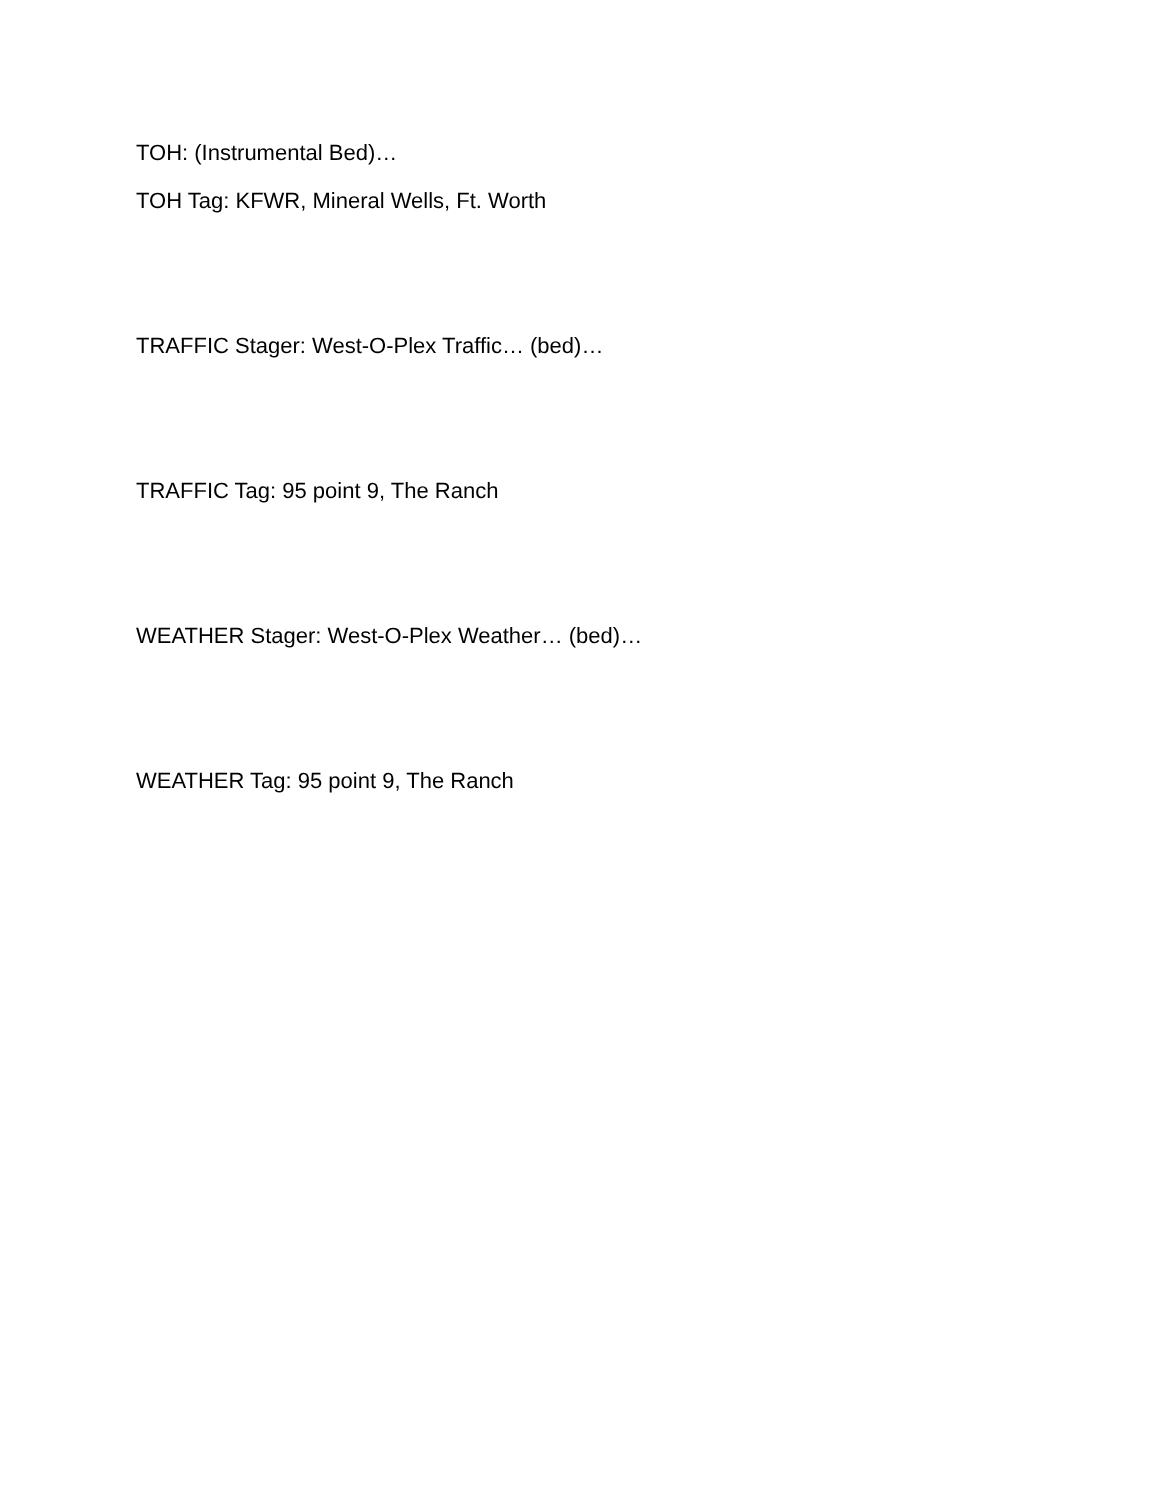TOH: (Instrumental Bed)…
TOH Tag: KFWR, Mineral Wells, Ft. Worth
TRAFFIC Stager: West-O-Plex Traffic… (bed)…
TRAFFIC Tag: 95 point 9, The Ranch
WEATHER Stager: West-O-Plex Weather… (bed)…
WEATHER Tag: 95 point 9, The Ranch